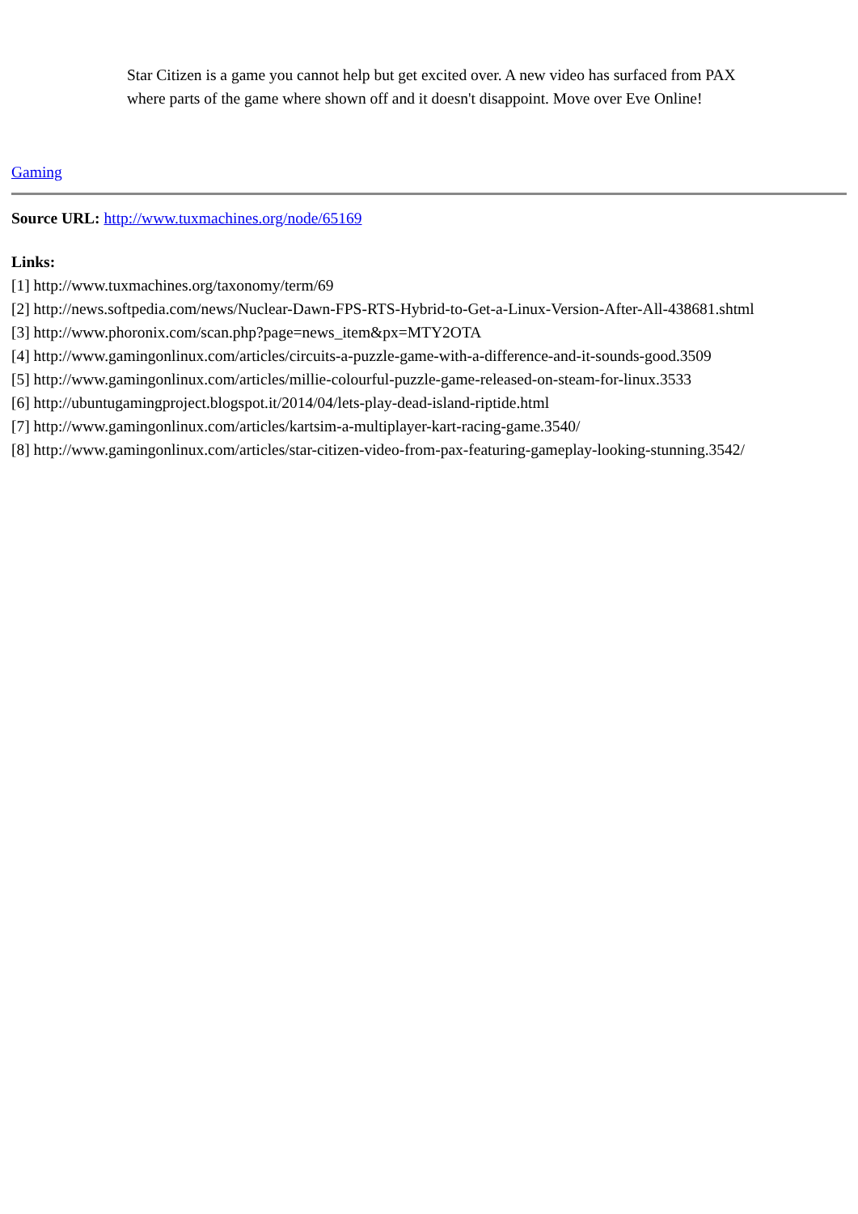Star Citizen is a game you cannot help but get excited over. A new video has surfaced from PAX where parts of the game where shown off and it doesn't disappoint. Move over Eve Online!
Gaming
Source URL: http://www.tuxmachines.org/node/65169
Links:
[1] http://www.tuxmachines.org/taxonomy/term/69
[2] http://news.softpedia.com/news/Nuclear-Dawn-FPS-RTS-Hybrid-to-Get-a-Linux-Version-After-All-438681.shtml
[3] http://www.phoronix.com/scan.php?page=news_item&px=MTY2OTA
[4] http://www.gamingonlinux.com/articles/circuits-a-puzzle-game-with-a-difference-and-it-sounds-good.3509
[5] http://www.gamingonlinux.com/articles/millie-colourful-puzzle-game-released-on-steam-for-linux.3533
[6] http://ubuntugamingproject.blogspot.it/2014/04/lets-play-dead-island-riptide.html
[7] http://www.gamingonlinux.com/articles/kartsim-a-multiplayer-kart-racing-game.3540/
[8] http://www.gamingonlinux.com/articles/star-citizen-video-from-pax-featuring-gameplay-looking-stunning.3542/